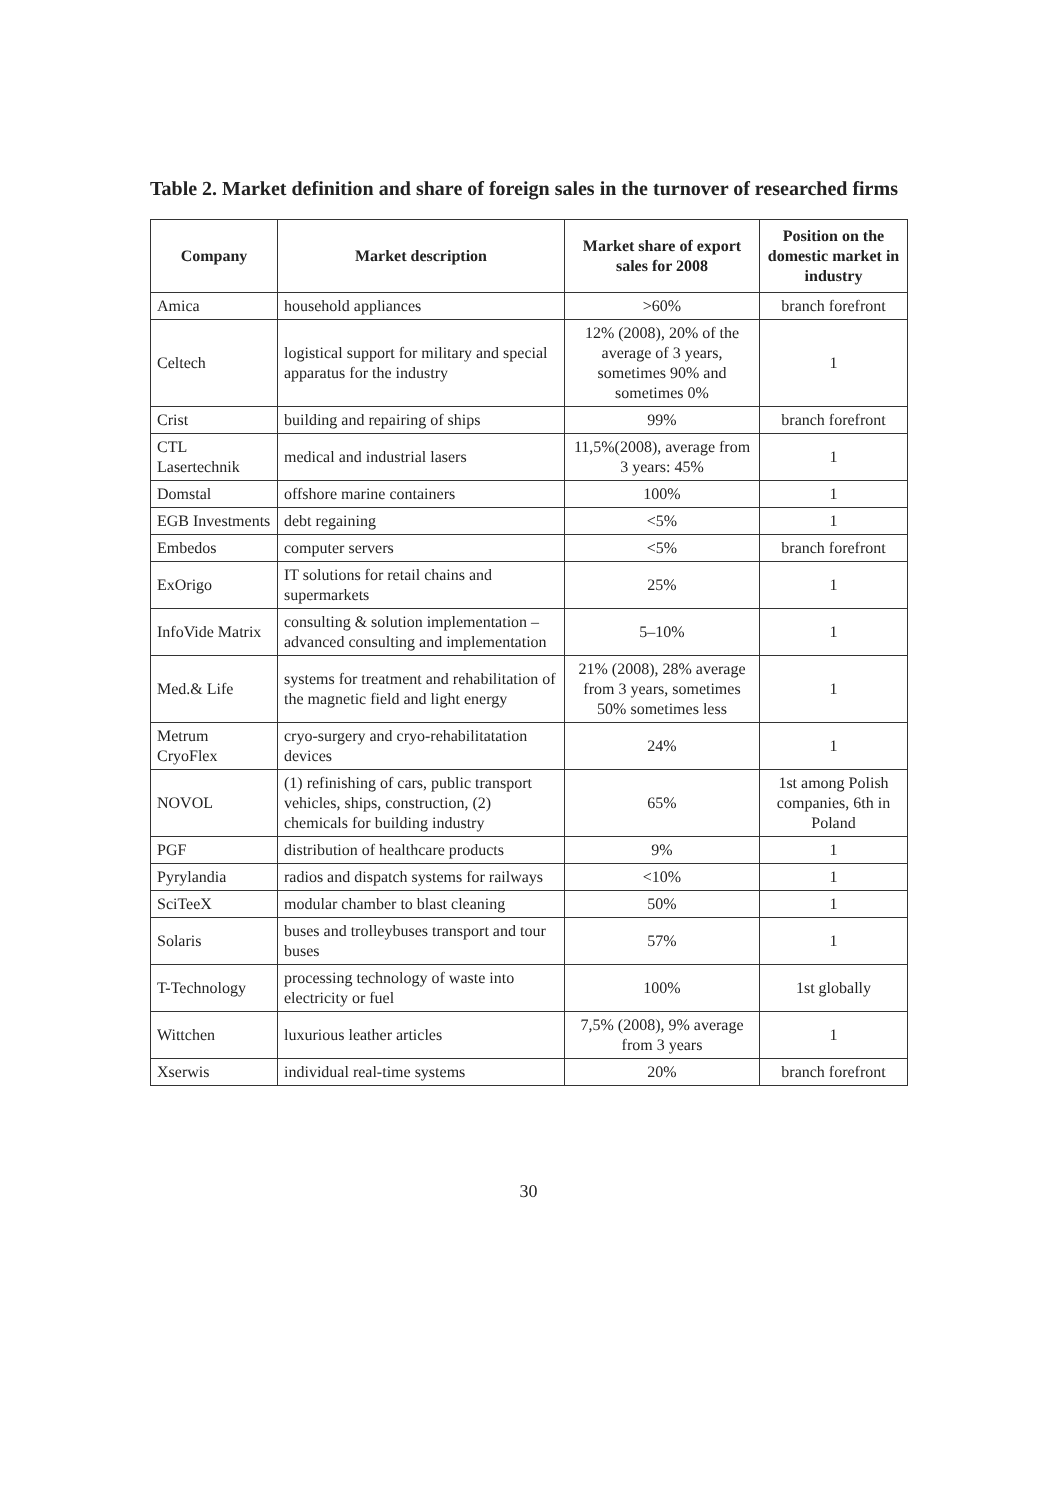Table 2. Market definition and share of foreign sales in the turnover of researched firms
| Company | Market description | Market share of export sales for 2008 | Position on the domestic market in industry |
| --- | --- | --- | --- |
| Amica | household appliances | >60% | branch forefront |
| Celtech | logistical support for military and special apparatus for the industry | 12% (2008), 20% of the average of 3 years, sometimes 90% and sometimes 0% | 1 |
| Crist | building and repairing of ships | 99% | branch forefront |
| CTL Lasertechnik | medical and industrial lasers | 11,5%(2008), average from 3 years: 45% | 1 |
| Domstal | offshore marine containers | 100% | 1 |
| EGB Investments | debt regaining | <5% | 1 |
| Embedos | computer servers | <5% | branch forefront |
| ExOrigo | IT solutions for retail chains and supermarkets | 25% | 1 |
| InfoVide Matrix | consulting & solution implementation – advanced consulting and implementation | 5–10% | 1 |
| Med.& Life | systems for treatment and rehabilitation of the magnetic field and light energy | 21% (2008), 28% average from 3 years, sometimes 50% sometimes less | 1 |
| Metrum CryoFlex | cryo-surgery and cryo-rehabilitatation devices | 24% | 1 |
| NOVOL | (1) refinishing of cars, public transport vehicles, ships, construction, (2) chemicals for building industry | 65% | 1st among Polish companies, 6th in Poland |
| PGF | distribution of healthcare products | 9% | 1 |
| Pyrylandia | radios and dispatch systems for railways | <10% | 1 |
| SciTeeX | modular chamber to blast cleaning | 50% | 1 |
| Solaris | buses and trolleybuses transport and tour buses | 57% | 1 |
| T-Technology | processing technology of waste into electricity or fuel | 100% | 1st globally |
| Wittchen | luxurious leather articles | 7,5% (2008), 9% average from 3 years | 1 |
| Xserwis | individual real-time systems | 20% | branch forefront |
30